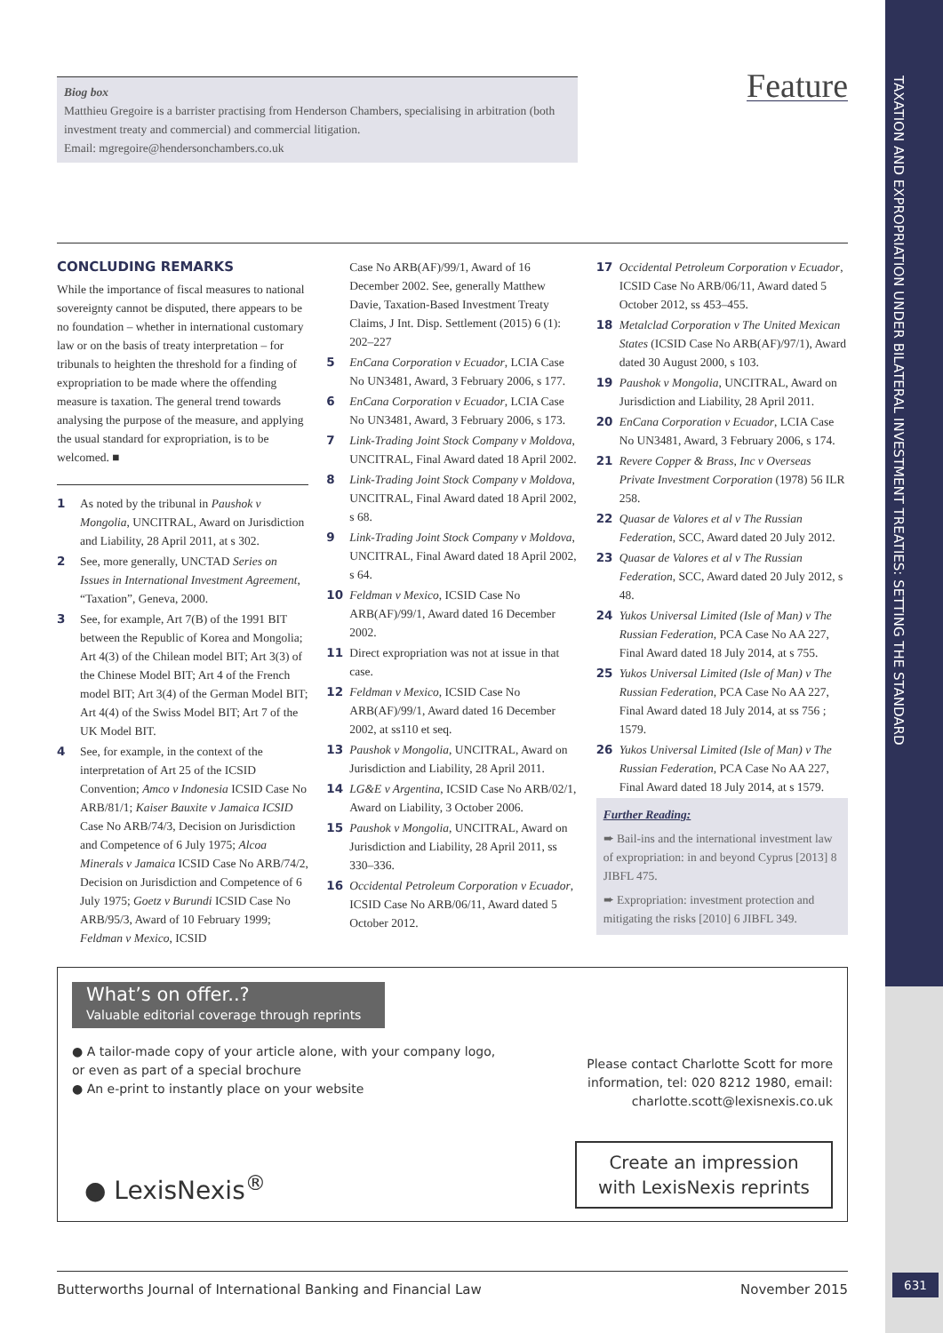TAXATION AND EXPROPRIATION UNDER BILATERAL INVESTMENT TREATIES: SETTING THE STANDARD
Feature
Biog box
Matthieu Gregoire is a barrister practising from Henderson Chambers, specialising in arbitration (both investment treaty and commercial) and commercial litigation.
Email: mgregoire@hendersonchambers.co.uk
CONCLUDING REMARKS
While the importance of fiscal measures to national sovereignty cannot be disputed, there appears to be no foundation – whether in international customary law or on the basis of treaty interpretation – for tribunals to heighten the threshold for a finding of expropriation to be made where the offending measure is taxation. The general trend towards analysing the purpose of the measure, and applying the usual standard for expropriation, is to be welcomed. ■
1 As noted by the tribunal in Paushok v Mongolia, UNCITRAL, Award on Jurisdiction and Liability, 28 April 2011, at s 302.
2 See, more generally, UNCTAD Series on Issues in International Investment Agreement, “Taxation”, Geneva, 2000.
3 See, for example, Art 7(B) of the 1991 BIT between the Republic of Korea and Mongolia; Art 4(3) of the Chilean model BIT; Art 3(3) of the Chinese Model BIT; Art 4 of the French model BIT; Art 3(4) of the German Model BIT; Art 4(4) of the Swiss Model BIT; Art 7 of the UK Model BIT.
4 See, for example, in the context of the interpretation of Art 25 of the ICSID Convention; Amco v Indonesia ICSID Case No ARB/81/1; Kaiser Bauxite v Jamaica ICSID Case No ARB/74/3, Decision on Jurisdiction and Competence of 6 July 1975; Alcoa Minerals v Jamaica ICSID Case No ARB/74/2, Decision on Jurisdiction and Competence of 6 July 1975; Goetz v Burundi ICSID Case No ARB/95/3, Award of 10 February 1999; Feldman v Mexico, ICSID
Case No ARB(AF)/99/1, Award of 16 December 2002. See, generally Matthew Davie, Taxation-Based Investment Treaty Claims, J Int. Disp. Settlement (2015) 6 (1): 202–227
5 EnCana Corporation v Ecuador, LCIA Case No UN3481, Award, 3 February 2006, s 177.
6 EnCana Corporation v Ecuador, LCIA Case No UN3481, Award, 3 February 2006, s 173.
7 Link-Trading Joint Stock Company v Moldova, UNCITRAL, Final Award dated 18 April 2002.
8 Link-Trading Joint Stock Company v Moldova, UNCITRAL, Final Award dated 18 April 2002, s 68.
9 Link-Trading Joint Stock Company v Moldova, UNCITRAL, Final Award dated 18 April 2002, s 64.
10 Feldman v Mexico, ICSID Case No ARB(AF)/99/1, Award dated 16 December 2002.
11 Direct expropriation was not at issue in that case.
12 Feldman v Mexico, ICSID Case No ARB(AF)/99/1, Award dated 16 December 2002, at ss110 et seq.
13 Paushok v Mongolia, UNCITRAL, Award on Jurisdiction and Liability, 28 April 2011.
14 LG&E v Argentina, ICSID Case No ARB/02/1, Award on Liability, 3 October 2006.
15 Paushok v Mongolia, UNCITRAL, Award on Jurisdiction and Liability, 28 April 2011, ss 330–336.
16 Occidental Petroleum Corporation v Ecuador, ICSID Case No ARB/06/11, Award dated 5 October 2012.
17 Occidental Petroleum Corporation v Ecuador, ICSID Case No ARB/06/11, Award dated 5 October 2012, ss 453–455.
18 Metalclad Corporation v The United Mexican States (ICSID Case No ARB(AF)/97/1), Award dated 30 August 2000, s 103.
19 Paushok v Mongolia, UNCITRAL, Award on Jurisdiction and Liability, 28 April 2011.
20 EnCana Corporation v Ecuador, LCIA Case No UN3481, Award, 3 February 2006, s 174.
21 Revere Copper & Brass, Inc v Overseas Private Investment Corporation (1978) 56 ILR 258.
22 Quasar de Valores et al v The Russian Federation, SCC, Award dated 20 July 2012.
23 Quasar de Valores et al v The Russian Federation, SCC, Award dated 20 July 2012, s 48.
24 Yukos Universal Limited (Isle of Man) v The Russian Federation, PCA Case No AA 227, Final Award dated 18 July 2014, at s 755.
25 Yukos Universal Limited (Isle of Man) v The Russian Federation, PCA Case No AA 227, Final Award dated 18 July 2014, at ss 756 ; 1579.
26 Yukos Universal Limited (Isle of Man) v The Russian Federation, PCA Case No AA 227, Final Award dated 18 July 2014, at s 1579.
Further Reading:
➨ Bail-ins and the international investment law of expropriation: in and beyond Cyprus [2013] 8 JIBFL 475.
➨ Expropriation: investment protection and mitigating the risks [2010] 6 JIBFL 349.
What’s on offer..?
Valuable editorial coverage through reprints
● A tailor-made copy of your article alone, with your company logo, or even as part of a special brochure
● An e-print to instantly place on your website
Please contact Charlotte Scott for more information, tel: 020 8212 1980, email: charlotte.scott@lexisnexis.co.uk
● LexisNexis<sup>®</sup>
Create an impression
with LexisNexis reprints
Butterworths Journal of International Banking and Financial Law November 2015 631